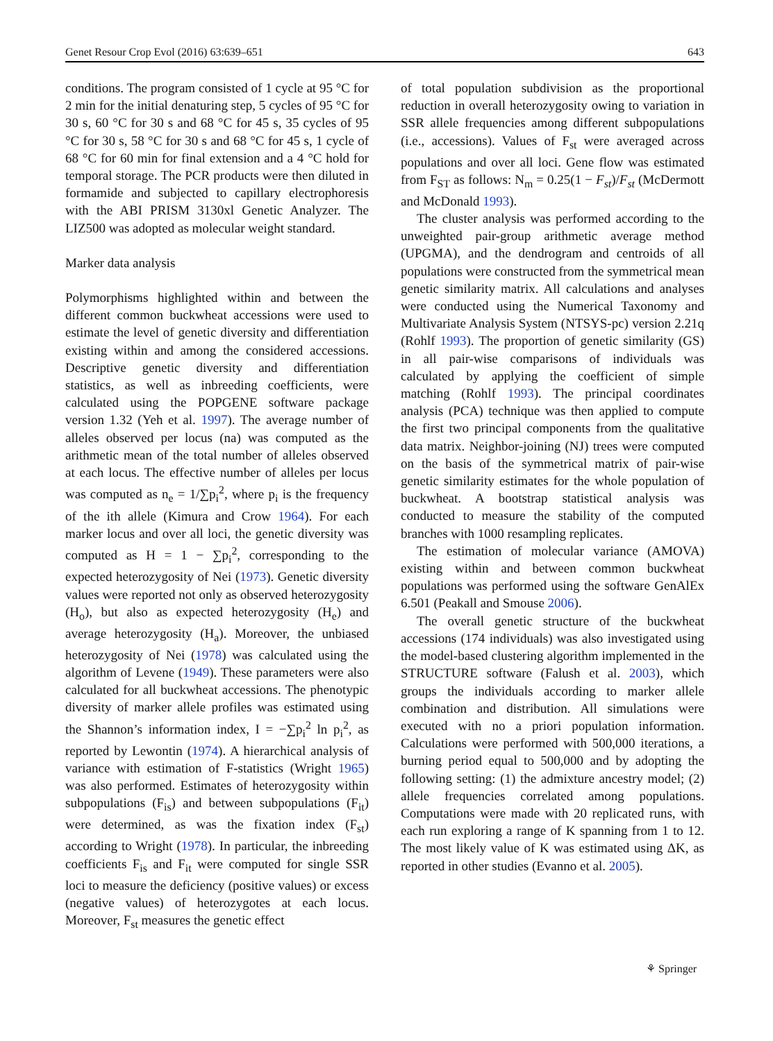Genet Resour Crop Evol (2016) 63:639–651 643
conditions. The program consisted of 1 cycle at 95 °C for 2 min for the initial denaturing step, 5 cycles of 95 °C for 30 s, 60 °C for 30 s and 68 °C for 45 s, 35 cycles of 95 °C for 30 s, 58 °C for 30 s and 68 °C for 45 s, 1 cycle of 68 °C for 60 min for final extension and a 4 °C hold for temporal storage. The PCR products were then diluted in formamide and subjected to capillary electrophoresis with the ABI PRISM 3130xl Genetic Analyzer. The LIZ500 was adopted as molecular weight standard.
Marker data analysis
Polymorphisms highlighted within and between the different common buckwheat accessions were used to estimate the level of genetic diversity and differentiation existing within and among the considered accessions. Descriptive genetic diversity and differentiation statistics, as well as inbreeding coefficients, were calculated using the POPGENE software package version 1.32 (Yeh et al. 1997). The average number of alleles observed per locus (na) was computed as the arithmetic mean of the total number of alleles observed at each locus. The effective number of alleles per locus was computed as n<sub>e</sub> = 1/∑p<sub>i</sub><sup>2</sup>, where p<sub>i</sub> is the frequency of the ith allele (Kimura and Crow 1964). For each marker locus and over all loci, the genetic diversity was computed as H = 1 − ∑p<sub>i</sub><sup>2</sup>, corresponding to the expected heterozygosity of Nei (1973). Genetic diversity values were reported not only as observed heterozygosity (H<sub>o</sub>), but also as expected heterozygosity (H<sub>e</sub>) and average heterozygosity (H<sub>a</sub>). Moreover, the unbiased heterozygosity of Nei (1978) was calculated using the algorithm of Levene (1949). These parameters were also calculated for all buckwheat accessions. The phenotypic diversity of marker allele profiles was estimated using the Shannon’s information index, I = −∑p<sub>i</sub><sup>2</sup> ln p<sub>i</sub><sup>2</sup>, as reported by Lewontin (1974). A hierarchical analysis of variance with estimation of F-statistics (Wright 1965) was also performed. Estimates of heterozygosity within subpopulations (F<sub>is</sub>) and between subpopulations (F<sub>it</sub>) were determined, as was the fixation index (F<sub>st</sub>) according to Wright (1978). In particular, the inbreeding coefficients F<sub>is</sub> and F<sub>it</sub> were computed for single SSR loci to measure the deficiency (positive values) or excess (negative values) of heterozygotes at each locus. Moreover, F<sub>st</sub> measures the genetic effect
of total population subdivision as the proportional reduction in overall heterozygosity owing to variation in SSR allele frequencies among different subpopulations (i.e., accessions). Values of F<sub>st</sub> were averaged across populations and over all loci. Gene flow was estimated from F<sub>ST</sub> as follows: N<sub>m</sub> = 0.25(1 − F<sub>st</sub>)/F<sub>st</sub> (McDermott and McDonald 1993).
The cluster analysis was performed according to the unweighted pair-group arithmetic average method (UPGMA), and the dendrogram and centroids of all populations were constructed from the symmetrical mean genetic similarity matrix. All calculations and analyses were conducted using the Numerical Taxonomy and Multivariate Analysis System (NTSYS-pc) version 2.21q (Rohlf 1993). The proportion of genetic similarity (GS) in all pair-wise comparisons of individuals was calculated by applying the coefficient of simple matching (Rohlf 1993). The principal coordinates analysis (PCA) technique was then applied to compute the first two principal components from the qualitative data matrix. Neighbor-joining (NJ) trees were computed on the basis of the symmetrical matrix of pair-wise genetic similarity estimates for the whole population of buckwheat. A bootstrap statistical analysis was conducted to measure the stability of the computed branches with 1000 resampling replicates.
The estimation of molecular variance (AMOVA) existing within and between common buckwheat populations was performed using the software GenAlEx 6.501 (Peakall and Smouse 2006).
The overall genetic structure of the buckwheat accessions (174 individuals) was also investigated using the model-based clustering algorithm implemented in the STRUCTURE software (Falush et al. 2003), which groups the individuals according to marker allele combination and distribution. All simulations were executed with no a priori population information. Calculations were performed with 500,000 iterations, a burning period equal to 500,000 and by adopting the following setting: (1) the admixture ancestry model; (2) allele frequencies correlated among populations. Computations were made with 20 replicated runs, with each run exploring a range of K spanning from 1 to 12. The most likely value of K was estimated using ΔK, as reported in other studies (Evanno et al. 2005).
⚘ Springer